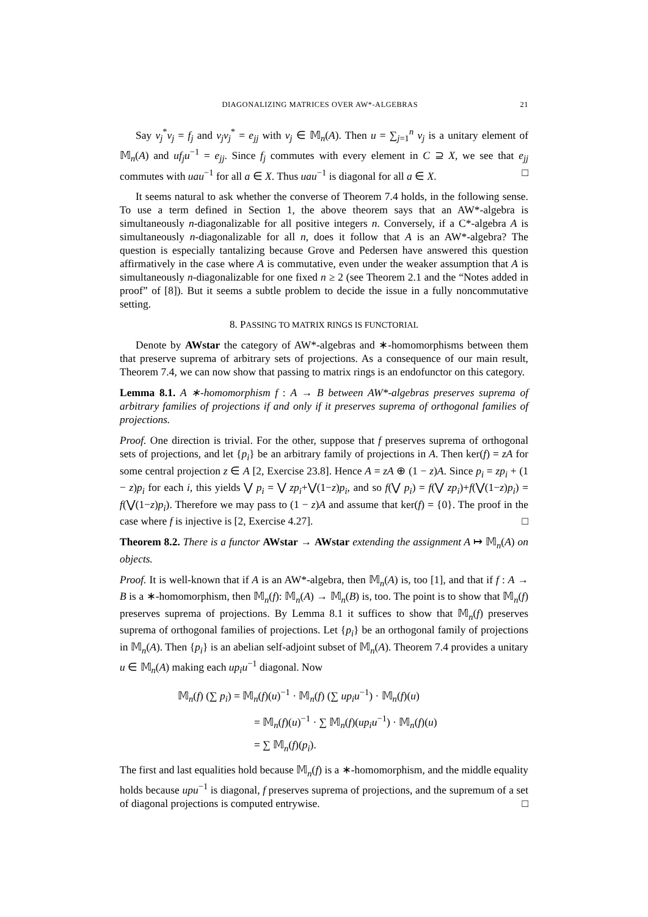DIAGONALIZING MATRICES OVER AW*-ALGEBRAS 21
Say v<sub>j</sub><sup>*</sup>v<sub>j</sub> = f<sub>j</sub> and v<sub>j</sub>v<sub>j</sub><sup>*</sup> = e<sub>jj</sub> with v<sub>j</sub> ∈ 𝕄<sub>n</sub>(A). Then u = ∑<sub>j=1</sub><sup>n</sup> v<sub>j</sub> is a unitary element of 𝕄<sub>n</sub>(A) and uf<sub>j</sub>u<sup>−1</sup> = e<sub>jj</sub>. Since f<sub>j</sub> commutes with every element in C ⊇ X, we see that e<sub>jj</sub> commutes with uau<sup>−1</sup> for all a ∈ X. Thus uau<sup>−1</sup> is diagonal for all a ∈ X. □
It seems natural to ask whether the converse of Theorem 7.4 holds, in the following sense. To use a term defined in Section 1, the above theorem says that an AW*-algebra is simultaneously n-diagonalizable for all positive integers n. Conversely, if a C*-algebra A is simultaneously n-diagonalizable for all n, does it follow that A is an AW*-algebra? The question is especially tantalizing because Grove and Pedersen have answered this question affirmatively in the case where A is commutative, even under the weaker assumption that A is simultaneously n-diagonalizable for one fixed n ≥ 2 (see Theorem 2.1 and the “Notes added in proof” of [8]). But it seems a subtle problem to decide the issue in a fully noncommutative setting.
8. PASSING TO MATRIX RINGS IS FUNCTORIAL
Denote by AWstar the category of AW*-algebras and ∗-homomorphisms between them that preserve suprema of arbitrary sets of projections. As a consequence of our main result, Theorem 7.4, we can now show that passing to matrix rings is an endofunctor on this category.
Lemma 8.1. A ∗-homomorphism f : A → B between AW*-algebras preserves suprema of arbitrary families of projections if and only if it preserves suprema of orthogonal families of projections.
Proof. One direction is trivial. For the other, suppose that f preserves suprema of orthogonal sets of projections, and let {p<sub>i</sub>} be an arbitrary family of projections in A. Then ker(f) = zA for some central projection z ∈ A [2, Exercise 23.8]. Hence A = zA ⊕ (1 − z)A. Since p<sub>i</sub> = zp<sub>i</sub> + (1 − z)p<sub>i</sub> for each i, this yields ⋁ p<sub>i</sub> = ⋁ zp<sub>i</sub>+⋁(1−z)p<sub>i</sub>, and so f(⋁ p<sub>i</sub>) = f(⋁ zp<sub>i</sub>)+f(⋁(1−z)p<sub>i</sub>) = f(⋁(1−z)p<sub>i</sub>). Therefore we may pass to (1 − z)A and assume that ker(f) = {0}. The proof in the case where f is injective is [2, Exercise 4.27]. □
Theorem 8.2. There is a functor AWstar → AWstar extending the assignment A ↦ 𝕄<sub>n</sub>(A) on objects.
Proof. It is well-known that if A is an AW*-algebra, then 𝕄<sub>n</sub>(A) is, too [1], and that if f : A → B is a ∗-homomorphism, then 𝕄<sub>n</sub>(f): 𝕄<sub>n</sub>(A) → 𝕄<sub>n</sub>(B) is, too. The point is to show that 𝕄<sub>n</sub>(f) preserves suprema of projections. By Lemma 8.1 it suffices to show that 𝕄<sub>n</sub>(f) preserves suprema of orthogonal families of projections. Let {p<sub>i</sub>} be an orthogonal family of projections in 𝕄<sub>n</sub>(A). Then {p<sub>i</sub>} is an abelian self-adjoint subset of 𝕄<sub>n</sub>(A). Theorem 7.4 provides a unitary u ∈ 𝕄<sub>n</sub>(A) making each up<sub>i</sub>u<sup>−1</sup> diagonal. Now
𝕄<sub>n</sub>(f) (∑ p<sub>i</sub>) = 𝕄<sub>n</sub>(f)(u)<sup>−1</sup> · 𝕄<sub>n</sub>(f) (∑ up<sub>i</sub>u<sup>−1</sup>) · 𝕄<sub>n</sub>(f)(u)
= 𝕄<sub>n</sub>(f)(u)<sup>−1</sup> · ∑ 𝕄<sub>n</sub>(f)(up<sub>i</sub>u<sup>−1</sup>) · 𝕄<sub>n</sub>(f)(u)
= ∑ 𝕄<sub>n</sub>(f)(p<sub>i</sub>).
The first and last equalities hold because 𝕄<sub>n</sub>(f) is a ∗-homomorphism, and the middle equality holds because upu<sup>−1</sup> is diagonal, f preserves suprema of projections, and the supremum of a set of diagonal projections is computed entrywise. □